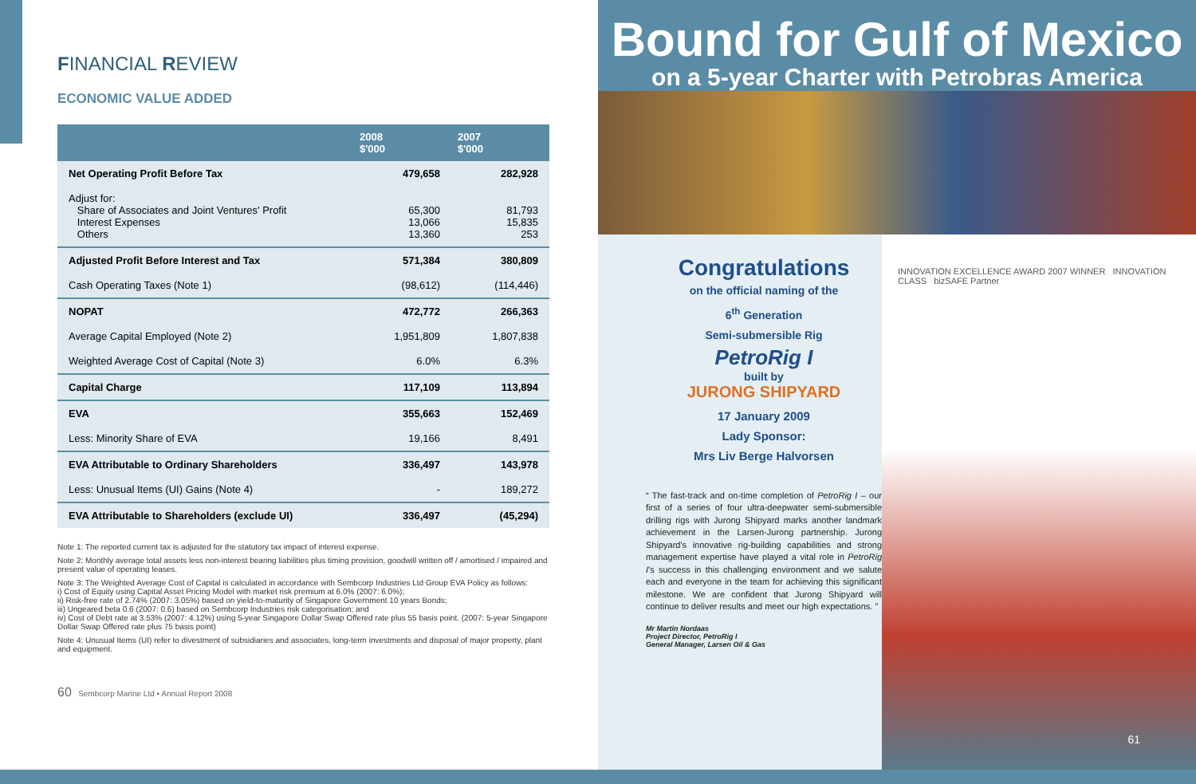FINANCIAL REVIEW
ECONOMIC VALUE ADDED
| | 2008 $'000 | 2007 $'000 |
| --- | --- | --- |
| Net Operating Profit Before Tax | 479,658 | 282,928 |
| Adjust for: Share of Associates and Joint Ventures' Profit Interest Expenses Others | 65,300 13,066 13,360 | 81,793 15,835 253 |
| Adjusted Profit Before Interest and Tax | 571,384 | 380,809 |
| Cash Operating Taxes (Note 1) | (98,612) | (114,446) |
| NOPAT | 472,772 | 266,363 |
| Average Capital Employed (Note 2) | 1,951,809 | 1,807,838 |
| Weighted Average Cost of Capital (Note 3) | 6.0% | 6.3% |
| Capital Charge | 117,109 | 113,894 |
| EVA | 355,663 | 152,469 |
| Less: Minority Share of EVA | 19,166 | 8,491 |
| EVA Attributable to Ordinary Shareholders | 336,497 | 143,978 |
| Less: Unusual Items (UI) Gains (Note 4) | - | 189,272 |
| EVA Attributable to Shareholders (exclude UI) | 336,497 | (45,294) |
Note 1: The reported current tax is adjusted for the statutory tax impact of interest expense.
Note 2: Monthly average total assets less non-interest bearing liabilities plus timing provision, goodwill written off / amortised / impaired and present value of operating leases.
Note 3: The Weighted Average Cost of Capital is calculated in accordance with Sembcorp Industries Ltd Group EVA Policy as follows:
i) Cost of Equity using Capital Asset Pricing Model with market risk premium at 6.0% (2007: 6.0%);
ii) Risk-free rate of 2.74% (2007: 3.05%) based on yield-to-maturity of Singapore Government 10 years Bonds;
iii) Ungeared beta 0.6 (2007: 0.6) based on Sembcorp Industries risk categorisation; and
iv) Cost of Debt rate at 3.53% (2007: 4.12%) using 5-year Singapore Dollar Swap Offered rate plus 55 basis point. (2007: 5-year Singapore Dollar Swap Offered rate plus 75 basis point)
Note 4: Unusual Items (UI) refer to divestment of subsidiaries and associates, long-term investments and disposal of major property, plant and equipment.
60 Sembcorp Marine Ltd • Annual Report 2008
Bound for Gulf of Mexico
on a 5-year Charter with Petrobras America
Congratulations
on the official naming of the
6<sup>th</sup> Generation
Semi-submersible Rig
PetroRig I
built by
JURONG SHIPYARD
17 January 2009
Lady Sponsor:
Mrs Liv Berge Halvorsen
“ The fast-track and on-time completion of PetroRig I – our first of a series of four ultra-deepwater semi-submersible drilling rigs with Jurong Shipyard marks another landmark achievement in the Larsen-Jurong partnership. Jurong Shipyard's innovative rig-building capabilities and strong management expertise have played a vital role in PetroRig I's success in this challenging environment and we salute each and everyone in the team for achieving this significant milestone. We are confident that Jurong Shipyard will continue to deliver results and meet our high expectations. ”
Mr Martin Nordaas
Project Director, PetroRig I
General Manager, Larsen Oil & Gas
INNOVATION EXCELLENCE AWARD 2007 WINNER INNOVATION CLASS bizSAFE Partner
61